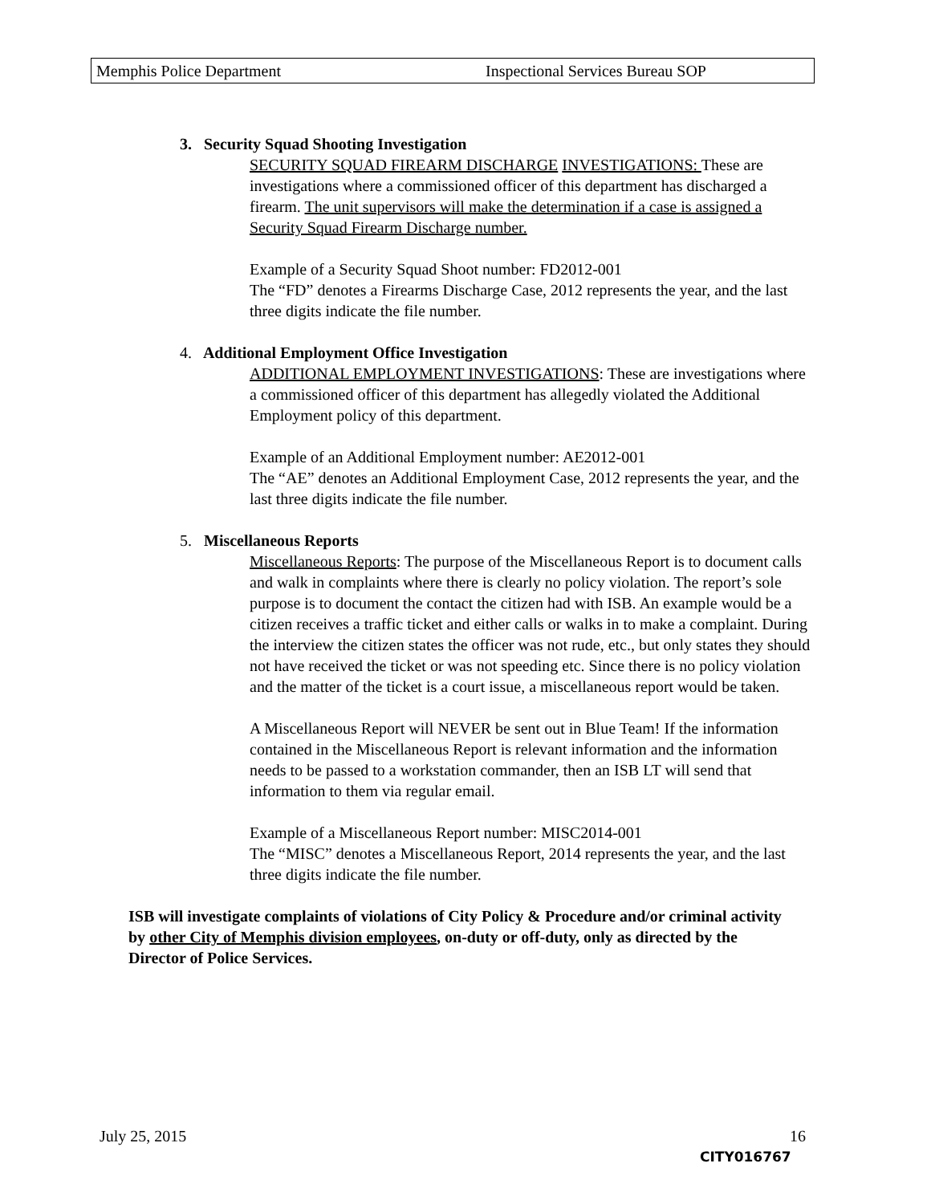Memphis Police Department Inspectional Services Bureau SOP
3. Security Squad Shooting Investigation
SECURITY SQUAD FIREARM DISCHARGE INVESTIGATIONS: These are investigations where a commissioned officer of this department has discharged a firearm. The unit supervisors will make the determination if a case is assigned a Security Squad Firearm Discharge number.
Example of a Security Squad Shoot number: FD2012-001
The “FD” denotes a Firearms Discharge Case, 2012 represents the year, and the last three digits indicate the file number.
4. Additional Employment Office Investigation
ADDITIONAL EMPLOYMENT INVESTIGATIONS: These are investigations where a commissioned officer of this department has allegedly violated the Additional Employment policy of this department.
Example of an Additional Employment number: AE2012-001
The “AE” denotes an Additional Employment Case, 2012 represents the year, and the last three digits indicate the file number.
5. Miscellaneous Reports
Miscellaneous Reports: The purpose of the Miscellaneous Report is to document calls and walk in complaints where there is clearly no policy violation. The report’s sole purpose is to document the contact the citizen had with ISB. An example would be a citizen receives a traffic ticket and either calls or walks in to make a complaint. During the interview the citizen states the officer was not rude, etc., but only states they should not have received the ticket or was not speeding etc. Since there is no policy violation and the matter of the ticket is a court issue, a miscellaneous report would be taken.
A Miscellaneous Report will NEVER be sent out in Blue Team! If the information contained in the Miscellaneous Report is relevant information and the information needs to be passed to a workstation commander, then an ISB LT will send that information to them via regular email.
Example of a Miscellaneous Report number: MISC2014-001
The “MISC” denotes a Miscellaneous Report, 2014 represents the year, and the last three digits indicate the file number.
ISB will investigate complaints of violations of City Policy & Procedure and/or criminal activity by other City of Memphis division employees, on-duty or off-duty, only as directed by the Director of Police Services.
July 25, 2015 16
CITY016767